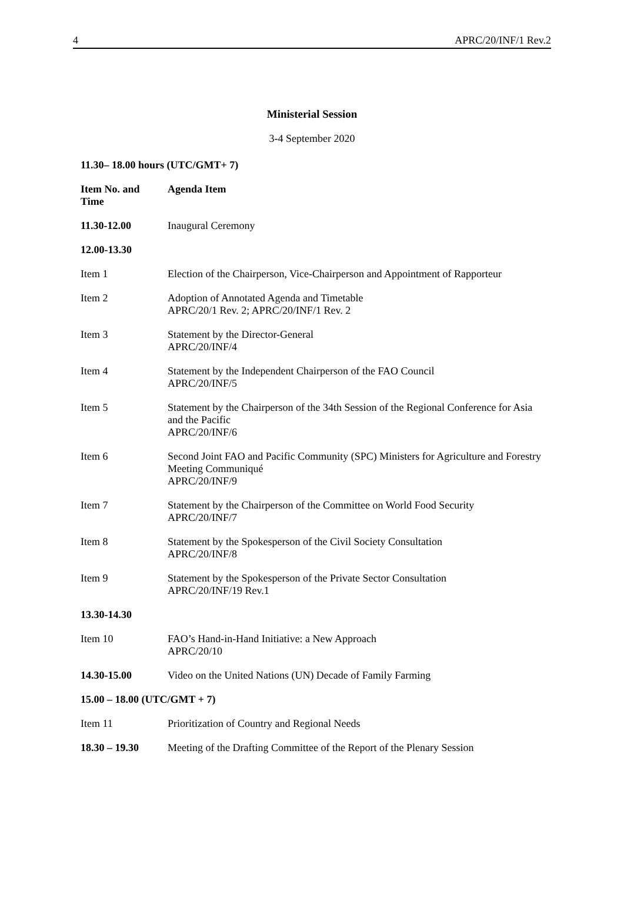4 APRC/20/INF/1 Rev.2
Ministerial Session
3-4 September 2020
11.30– 18.00 hours (UTC/GMT+ 7)
| Item No. and Time | Agenda Item |
| --- | --- |
| 11.30-12.00 | Inaugural Ceremony |
| 12.00-13.30 | |
| Item 1 | Election of the Chairperson, Vice-Chairperson and Appointment of Rapporteur |
| Item 2 | Adoption of Annotated Agenda and Timetable APRC/20/1 Rev. 2; APRC/20/INF/1 Rev. 2 |
| Item 3 | Statement by the Director-General APRC/20/INF/4 |
| Item 4 | Statement by the Independent Chairperson of the FAO Council APRC/20/INF/5 |
| Item 5 | Statement by the Chairperson of the 34th Session of the Regional Conference for Asia and the Pacific APRC/20/INF/6 |
| Item 6 | Second Joint FAO and Pacific Community (SPC) Ministers for Agriculture and Forestry Meeting Communiqué APRC/20/INF/9 |
| Item 7 | Statement by the Chairperson of the Committee on World Food Security APRC/20/INF/7 |
| Item 8 | Statement by the Spokesperson of the Civil Society Consultation APRC/20/INF/8 |
| Item 9 | Statement by the Spokesperson of the Private Sector Consultation APRC/20/INF/19 Rev.1 |
| 13.30-14.30 | |
| Item 10 | FAO’s Hand-in-Hand Initiative: a New Approach APRC/20/10 |
| 14.30-15.00 | Video on the United Nations (UN) Decade of Family Farming |
| 15.00 – 18.00 (UTC/GMT + 7) | |
| Item 11 | Prioritization of Country and Regional Needs |
| 18.30 – 19.30 | Meeting of the Drafting Committee of the Report of the Plenary Session |